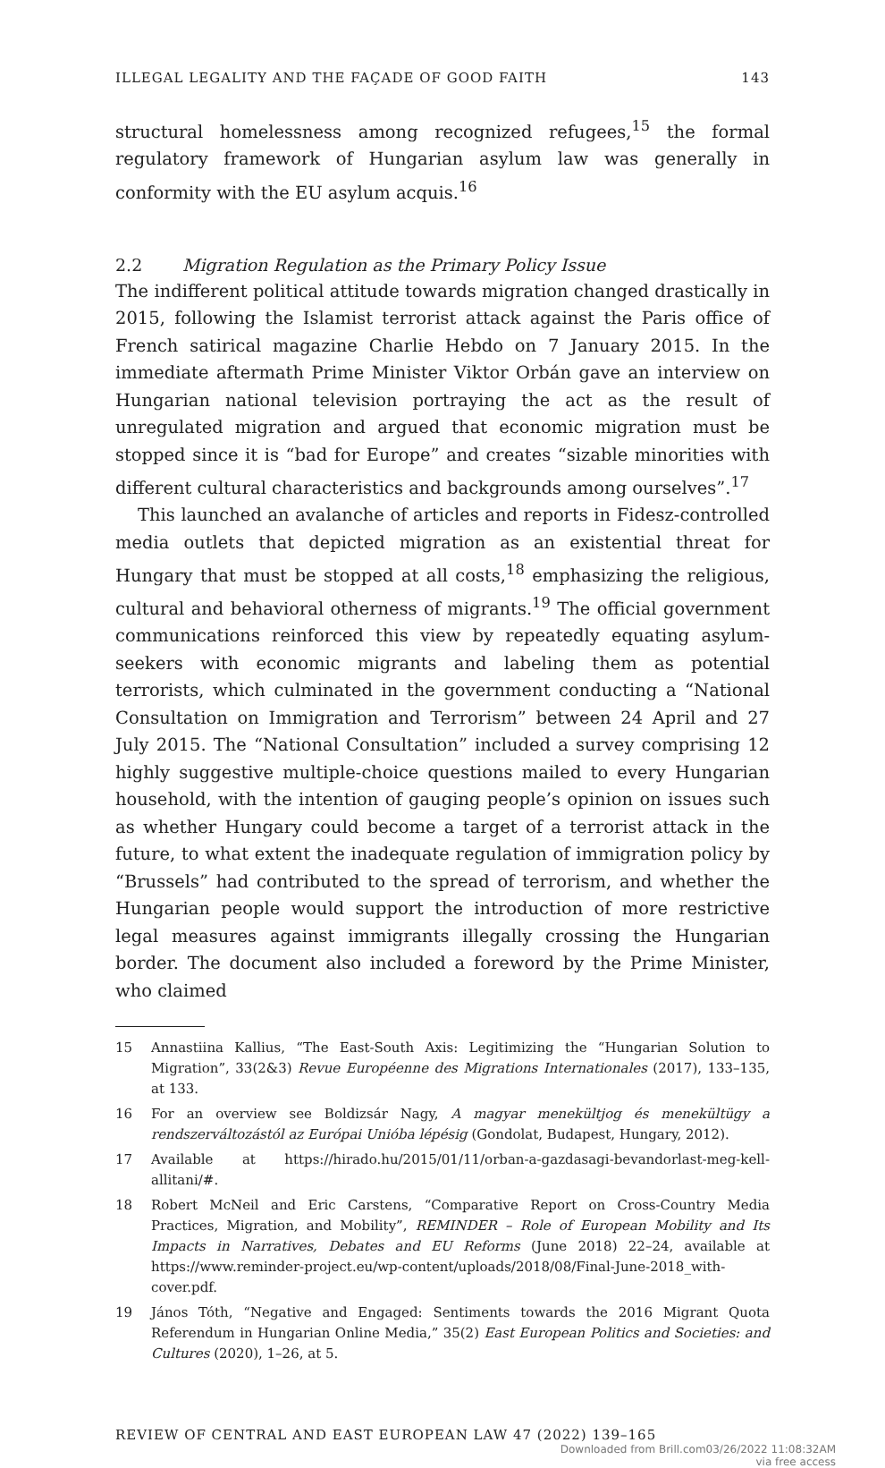ILLEGAL LEGALITY AND THE FAÇADE OF GOOD FAITH 143
structural homelessness among recognized refugees,<sup>15</sup> the formal regulatory framework of Hungarian asylum law was generally in conformity with the EU asylum acquis.<sup>16</sup>
2.2 Migration Regulation as the Primary Policy Issue
The indifferent political attitude towards migration changed drastically in 2015, following the Islamist terrorist attack against the Paris office of French satirical magazine Charlie Hebdo on 7 January 2015. In the immediate aftermath Prime Minister Viktor Orbán gave an interview on Hungarian national television portraying the act as the result of unregulated migration and argued that economic migration must be stopped since it is “bad for Europe” and creates “sizable minorities with different cultural characteristics and backgrounds among ourselves”.<sup>17</sup>
This launched an avalanche of articles and reports in Fidesz-controlled media outlets that depicted migration as an existential threat for Hungary that must be stopped at all costs,<sup>18</sup> emphasizing the religious, cultural and behavioral otherness of migrants.<sup>19</sup> The official government communications reinforced this view by repeatedly equating asylum-seekers with economic migrants and labeling them as potential terrorists, which culminated in the government conducting a “National Consultation on Immigration and Terrorism” between 24 April and 27 July 2015. The “National Consultation” included a survey comprising 12 highly suggestive multiple-choice questions mailed to every Hungarian household, with the intention of gauging people’s opinion on issues such as whether Hungary could become a target of a terrorist attack in the future, to what extent the inadequate regulation of immigration policy by “Brussels” had contributed to the spread of terrorism, and whether the Hungarian people would support the introduction of more restrictive legal measures against immigrants illegally crossing the Hungarian border. The document also included a foreword by the Prime Minister, who claimed
15 Annastiina Kallius, “The East-South Axis: Legitimizing the “Hungarian Solution to Migration”, 33(2&3) Revue Européenne des Migrations Internationales (2017), 133–135, at 133.
16 For an overview see Boldizsár Nagy, A magyar menekültjog és menekültügy a rendszerváltozástól az Európai Unióba lépésig (Gondolat, Budapest, Hungary, 2012).
17 Available at https://hirado.hu/2015/01/11/orban-a-gazdasagi-bevandorlast-meg-kell-allitani/#.
18 Robert McNeil and Eric Carstens, “Comparative Report on Cross-Country Media Practices, Migration, and Mobility”, REMINDER – Role of European Mobility and Its Impacts in Narratives, Debates and EU Reforms (June 2018) 22–24, available at https://www.reminder-project.eu/wp-content/uploads/2018/08/Final-June-2018_with-cover.pdf.
19 János Tóth, “Negative and Engaged: Sentiments towards the 2016 Migrant Quota Referendum in Hungarian Online Media,” 35(2) East European Politics and Societies: and Cultures (2020), 1–26, at 5.
REVIEW OF CENTRAL AND EAST EUROPEAN LAW 47 (2022) 139–165
Downloaded from Brill.com03/26/2022 11:08:32AM
via free access